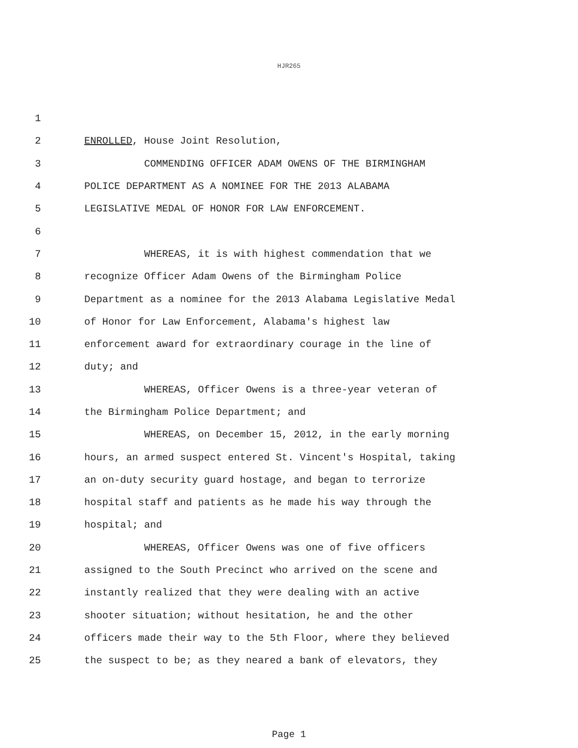HJR265
1
2 ENROLLED, House Joint Resolution,
3 COMMENDING OFFICER ADAM OWENS OF THE BIRMINGHAM
4 POLICE DEPARTMENT AS A NOMINEE FOR THE 2013 ALABAMA
5 LEGISLATIVE MEDAL OF HONOR FOR LAW ENFORCEMENT.
6
7 WHEREAS, it is with highest commendation that we
8 recognize Officer Adam Owens of the Birmingham Police
9 Department as a nominee for the 2013 Alabama Legislative Medal
10 of Honor for Law Enforcement, Alabama's highest law
11 enforcement award for extraordinary courage in the line of
12 duty; and
13 WHEREAS, Officer Owens is a three-year veteran of
14 the Birmingham Police Department; and
15 WHEREAS, on December 15, 2012, in the early morning
16 hours, an armed suspect entered St. Vincent's Hospital, taking
17 an on-duty security guard hostage, and began to terrorize
18 hospital staff and patients as he made his way through the
19 hospital; and
20 WHEREAS, Officer Owens was one of five officers
21 assigned to the South Precinct who arrived on the scene and
22 instantly realized that they were dealing with an active
23 shooter situation; without hesitation, he and the other
24 officers made their way to the 5th Floor, where they believed
25 the suspect to be; as they neared a bank of elevators, they
Page 1